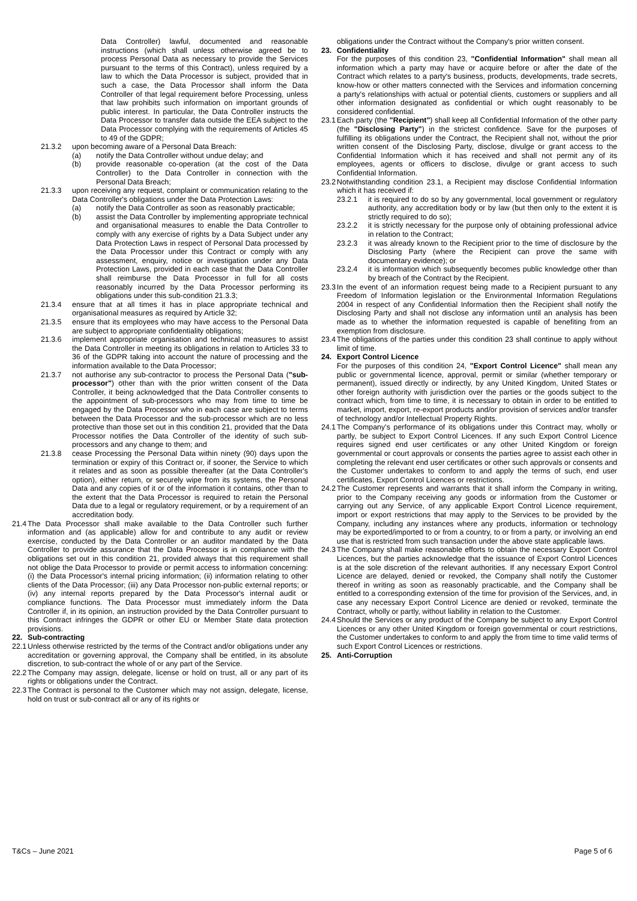Data Controller) lawful, documented and reasonable instructions (which shall unless otherwise agreed be to process Personal Data as necessary to provide the Services pursuant to the terms of this Contract), unless required by a law to which the Data Processor is subject, provided that in such a case, the Data Processor shall inform the Data Controller of that legal requirement before Processing, unless that law prohibits such information on important grounds of public interest. In particular, the Data Controller instructs the Data Processor to transfer data outside the EEA subject to the Data Processor complying with the requirements of Articles 45 to 49 of the GDPR;
21.3.2 upon becoming aware of a Personal Data Breach:
(a) notify the Data Controller without undue delay; and
(b) provide reasonable co-operation (at the cost of the Data Controller) to the Data Controller in connection with the Personal Data Breach;
21.3.3 upon receiving any request, complaint or communication relating to the Data Controller's obligations under the Data Protection Laws:
(a) notify the Data Controller as soon as reasonably practicable;
(b) assist the Data Controller by implementing appropriate technical and organisational measures to enable the Data Controller to comply with any exercise of rights by a Data Subject under any Data Protection Laws in respect of Personal Data processed by the Data Processor under this Contract or comply with any assessment, enquiry, notice or investigation under any Data Protection Laws, provided in each case that the Data Controller shall reimburse the Data Processor in full for all costs reasonably incurred by the Data Processor performing its obligations under this sub-condition 21.3.3;
21.3.4 ensure that at all times it has in place appropriate technical and organisational measures as required by Article 32;
21.3.5 ensure that its employees who may have access to the Personal Data are subject to appropriate confidentiality obligations;
21.3.6 implement appropriate organisation and technical measures to assist the Data Controller in meeting its obligations in relation to Articles 33 to 36 of the GDPR taking into account the nature of processing and the information available to the Data Processor;
21.3.7 not authorise any sub-contractor to process the Personal Data ("sub-processor") other than with the prior written consent of the Data Controller, it being acknowledged that the Data Controller consents to the appointment of sub-processors who may from time to time be engaged by the Data Processor who in each case are subject to terms between the Data Processor and the sub-processor which are no less protective than those set out in this condition 21, provided that the Data Processor notifies the Data Controller of the identity of such sub-processors and any change to them; and
21.3.8 cease Processing the Personal Data within ninety (90) days upon the termination or expiry of this Contract or, if sooner, the Service to which it relates and as soon as possible thereafter (at the Data Controller's option), either return, or securely wipe from its systems, the Personal Data and any copies of it or of the information it contains, other than to the extent that the Data Processor is required to retain the Personal Data due to a legal or regulatory requirement, or by a requirement of an accreditation body.
21.4 The Data Processor shall make available to the Data Controller such further information and (as applicable) allow for and contribute to any audit or review exercise, conducted by the Data Controller or an auditor mandated by the Data Controller to provide assurance that the Data Processor is in compliance with the obligations set out in this condition 21, provided always that this requirement shall not oblige the Data Processor to provide or permit access to information concerning: (i) the Data Processor's internal pricing information; (ii) information relating to other clients of the Data Processor; (iii) any Data Processor non-public external reports; or (iv) any internal reports prepared by the Data Processor's internal audit or compliance functions. The Data Processor must immediately inform the Data Controller if, in its opinion, an instruction provided by the Data Controller pursuant to this Contract infringes the GDPR or other EU or Member State data protection provisions.
22. Sub-contracting
22.1 Unless otherwise restricted by the terms of the Contract and/or obligations under any accreditation or governing approval, the Company shall be entitled, in its absolute discretion, to sub-contract the whole of or any part of the Service.
22.2 The Company may assign, delegate, license or hold on trust, all or any part of its rights or obligations under the Contract.
22.3 The Contract is personal to the Customer which may not assign, delegate, license, hold on trust or sub-contract all or any of its rights or
obligations under the Contract without the Company's prior written consent.
23. Confidentiality
For the purposes of this condition 23, "Confidential Information" shall mean all information which a party may have or acquire before or after the date of the Contract which relates to a party's business, products, developments, trade secrets, know-how or other matters connected with the Services and information concerning a party's relationships with actual or potential clients, customers or suppliers and all other information designated as confidential or which ought reasonably to be considered confidential.
23.1 Each party (the "Recipient") shall keep all Confidential Information of the other party (the "Disclosing Party") in the strictest confidence. Save for the purposes of fulfilling its obligations under the Contract, the Recipient shall not, without the prior written consent of the Disclosing Party, disclose, divulge or grant access to the Confidential Information which it has received and shall not permit any of its employees, agents or officers to disclose, divulge or grant access to such Confidential Information.
23.2 Notwithstanding condition 23.1, a Recipient may disclose Confidential Information which it has received if:
23.2.1 it is required to do so by any governmental, local government or regulatory authority, any accreditation body or by law (but then only to the extent it is strictly required to do so);
23.2.2 it is strictly necessary for the purpose only of obtaining professional advice in relation to the Contract;
23.2.3 it was already known to the Recipient prior to the time of disclosure by the Disclosing Party (where the Recipient can prove the same with documentary evidence); or
23.2.4 it is information which subsequently becomes public knowledge other than by breach of the Contract by the Recipient.
23.3 In the event of an information request being made to a Recipient pursuant to any Freedom of Information legislation or the Environmental Information Regulations 2004 in respect of any Confidential Information then the Recipient shall notify the Disclosing Party and shall not disclose any information until an analysis has been made as to whether the information requested is capable of benefiting from an exemption from disclosure.
23.4 The obligations of the parties under this condition 23 shall continue to apply without limit of time.
24. Export Control Licence
For the purposes of this condition 24, "Export Control Licence" shall mean any public or governmental licence, approval, permit or similar (whether temporary or permanent), issued directly or indirectly, by any United Kingdom, United States or other foreign authority with jurisdiction over the parties or the goods subject to the contract which, from time to time, it is necessary to obtain in order to be entitled to market, import, export, re-export products and/or provision of services and/or transfer of technology and/or Intellectual Property Rights.
24.1 The Company’s performance of its obligations under this Contract may, wholly or partly, be subject to Export Control Licences. If any such Export Control Licence requires signed end user certificates or any other United Kingdom or foreign governmental or court approvals or consents the parties agree to assist each other in completing the relevant end user certificates or other such approvals or consents and the Customer undertakes to conform to and apply the terms of such, end user certificates, Export Control Licences or restrictions.
24.2 The Customer represents and warrants that it shall inform the Company in writing, prior to the Company receiving any goods or information from the Customer or carrying out any Service, of any applicable Export Control Licence requirement, import or export restrictions that may apply to the Services to be provided by the Company, including any instances where any products, information or technology may be exported/imported to or from a country, to or from a party, or involving an end use that is restricted from such transaction under the above state applicable laws.
24.3 The Company shall make reasonable efforts to obtain the necessary Export Control Licences, but the parties acknowledge that the issuance of Export Control Licences is at the sole discretion of the relevant authorities. If any necessary Export Control Licence are delayed, denied or revoked, the Company shall notify the Customer thereof in writing as soon as reasonably practicable, and the Company shall be entitled to a corresponding extension of the time for provision of the Services, and, in case any necessary Export Control Licence are denied or revoked, terminate the Contract, wholly or partly, without liability in relation to the Customer.
24.4 Should the Services or any product of the Company be subject to any Export Control Licences or any other United Kingdom or foreign governmental or court restrictions, the Customer undertakes to conform to and apply the from time to time valid terms of such Export Control Licences or restrictions.
25. Anti-Corruption
T&Cs – June 2021 Page 5 of 6